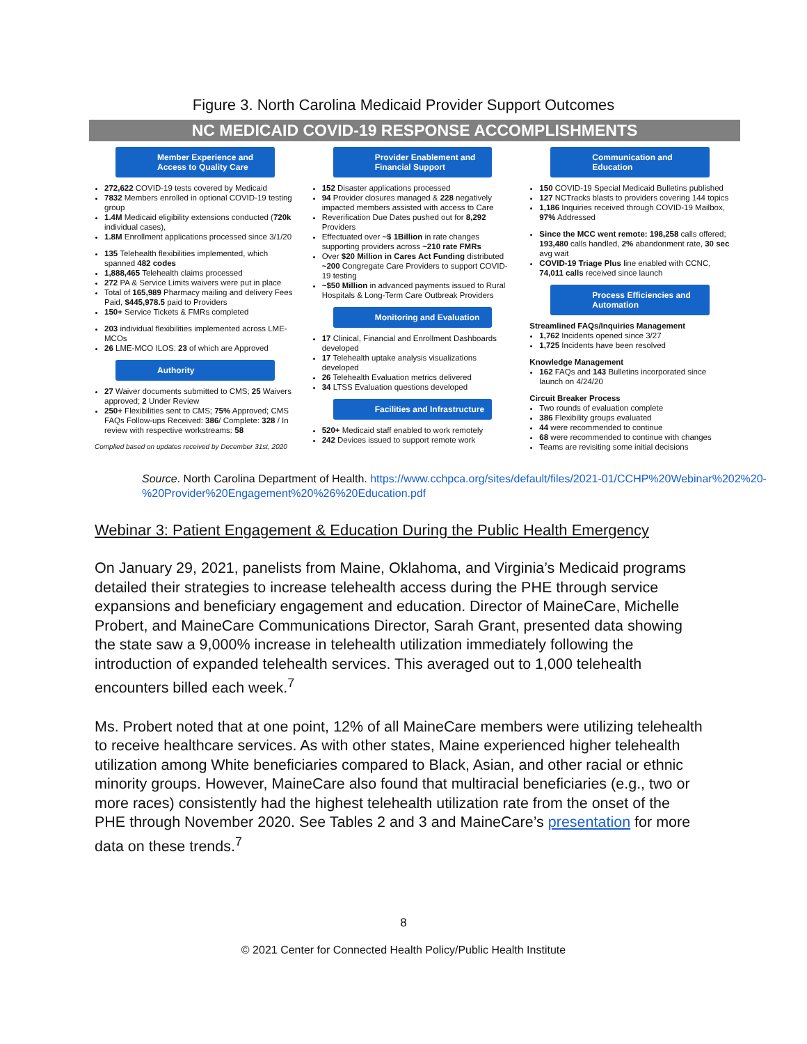Figure 3. North Carolina Medicaid Provider Support Outcomes
NC MEDICAID COVID-19 RESPONSE ACCOMPLISHMENTS
Member Experience and Access to Quality Care
272,622 COVID-19 tests covered by Medicaid
7832 Members enrolled in optional COVID-19 testing group
1.4M Medicaid eligibility extensions conducted (720k individual cases),
1.8M Enrollment applications processed since 3/1/20
135 Telehealth flexibilities implemented, which spanned 482 codes
1,888,465 Telehealth claims processed
272 PA & Service Limits waivers were put in place
Total of 165,989 Pharmacy mailing and delivery Fees Paid, $445,978.5 paid to Providers
150+ Service Tickets & FMRs completed
203 individual flexibilities implemented across LME-MCOs
26 LME-MCO ILOS: 23 of which are Approved
Authority
27 Waiver documents submitted to CMS; 25 Waivers approved; 2 Under Review
250+ Flexibilities sent to CMS; 75% Approved; CMS FAQs Follow-ups Received: 386/ Complete: 328 / In review with respective workstreams: 58
Complied based on updates received by December 31st, 2020
Provider Enablement and Financial Support
152 Disaster applications processed
94 Provider closures managed & 228 negatively impacted members assisted with access to Care
Reverification Due Dates pushed out for 8,292 Providers
Effectuated over ~$ 1Billion in rate changes supporting providers across ~210 rate FMRs
Over $20 Million in Cares Act Funding distributed ~200 Congregate Care Providers to support COVID-19 testing
~$50 Million in advanced payments issued to Rural Hospitals & Long-Term Care Outbreak Providers
Monitoring and Evaluation
17 Clinical, Financial and Enrollment Dashboards developed
17 Telehealth uptake analysis visualizations developed
26 Telehealth Evaluation metrics delivered
34 LTSS Evaluation questions developed
Facilities and Infrastructure
520+ Medicaid staff enabled to work remotely
242 Devices issued to support remote work
Communication and Education
150 COVID-19 Special Medicaid Bulletins published
127 NCTracks blasts to providers covering 144 topics
1,186 Inquiries received through COVID-19 Mailbox, 97% Addressed
Since the MCC went remote: 198,258 calls offered; 193,480 calls handled, 2% abandonment rate, 30 sec avg wait
COVID-19 Triage Plus line enabled with CCNC, 74,011 calls received since launch
Process Efficiencies and Automation
Streamlined FAQs/Inquiries Management
1,762 Incidents opened since 3/27
1,725 Incidents have been resolved
Knowledge Management
162 FAQs and 143 Bulletins incorporated since launch on 4/24/20
Circuit Breaker Process
Two rounds of evaluation complete
386 Flexibility groups evaluated
44 were recommended to continue
68 were recommended to continue with changes
Teams are revisiting some initial decisions
Source. North Carolina Department of Health. https://www.cchpca.org/sites/default/files/2021-01/CCHP%20Webinar%202%20-%20Provider%20Engagement%20%26%20Education.pdf
Webinar 3: Patient Engagement & Education During the Public Health Emergency
On January 29, 2021, panelists from Maine, Oklahoma, and Virginia’s Medicaid programs detailed their strategies to increase telehealth access during the PHE through service expansions and beneficiary engagement and education. Director of MaineCare, Michelle Probert, and MaineCare Communications Director, Sarah Grant, presented data showing the state saw a 9,000% increase in telehealth utilization immediately following the introduction of expanded telehealth services. This averaged out to 1,000 telehealth encounters billed each week.<sup>7</sup>
Ms. Probert noted that at one point, 12% of all MaineCare members were utilizing telehealth to receive healthcare services. As with other states, Maine experienced higher telehealth utilization among White beneficiaries compared to Black, Asian, and other racial or ethnic minority groups. However, MaineCare also found that multiracial beneficiaries (e.g., two or more races) consistently had the highest telehealth utilization rate from the onset of the PHE through November 2020. See Tables 2 and 3 and MaineCare’s presentation for more data on these trends.<sup>7</sup>
8
© 2021 Center for Connected Health Policy/Public Health Institute